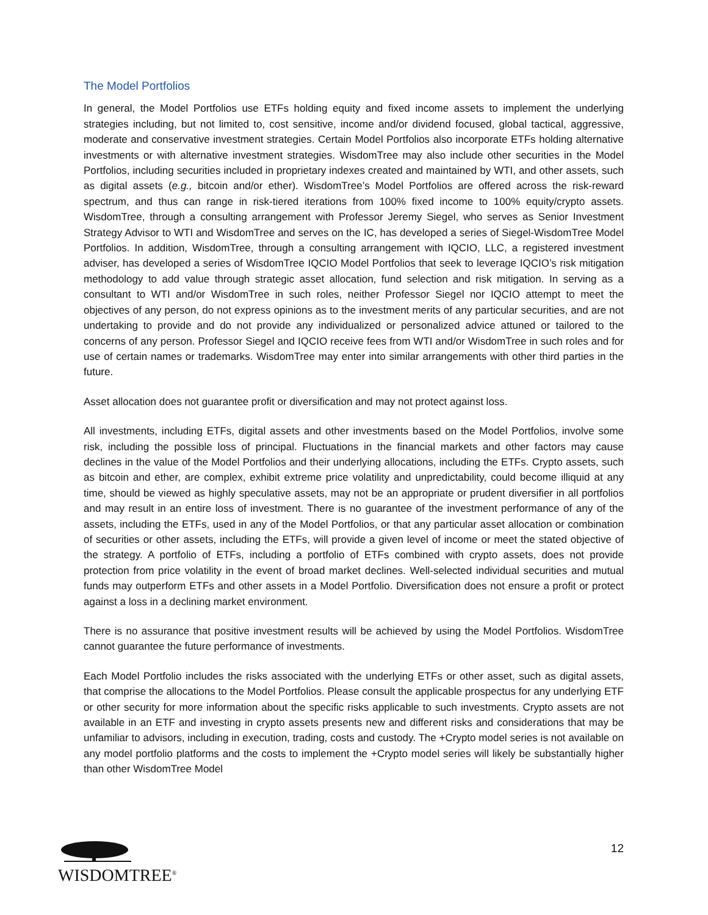The Model Portfolios
In general, the Model Portfolios use ETFs holding equity and fixed income assets to implement the underlying strategies including, but not limited to, cost sensitive, income and/or dividend focused, global tactical, aggressive, moderate and conservative investment strategies. Certain Model Portfolios also incorporate ETFs holding alternative investments or with alternative investment strategies. WisdomTree may also include other securities in the Model Portfolios, including securities included in proprietary indexes created and maintained by WTI, and other assets, such as digital assets (e.g., bitcoin and/or ether). WisdomTree’s Model Portfolios are offered across the risk-reward spectrum, and thus can range in risk-tiered iterations from 100% fixed income to 100% equity/crypto assets. WisdomTree, through a consulting arrangement with Professor Jeremy Siegel, who serves as Senior Investment Strategy Advisor to WTI and WisdomTree and serves on the IC, has developed a series of Siegel-WisdomTree Model Portfolios. In addition, WisdomTree, through a consulting arrangement with IQCIO, LLC, a registered investment adviser, has developed a series of WisdomTree IQCIO Model Portfolios that seek to leverage IQCIO’s risk mitigation methodology to add value through strategic asset allocation, fund selection and risk mitigation. In serving as a consultant to WTI and/or WisdomTree in such roles, neither Professor Siegel nor IQCIO attempt to meet the objectives of any person, do not express opinions as to the investment merits of any particular securities, and are not undertaking to provide and do not provide any individualized or personalized advice attuned or tailored to the concerns of any person. Professor Siegel and IQCIO receive fees from WTI and/or WisdomTree in such roles and for use of certain names or trademarks. WisdomTree may enter into similar arrangements with other third parties in the future.
Asset allocation does not guarantee profit or diversification and may not protect against loss.
All investments, including ETFs, digital assets and other investments based on the Model Portfolios, involve some risk, including the possible loss of principal. Fluctuations in the financial markets and other factors may cause declines in the value of the Model Portfolios and their underlying allocations, including the ETFs. Crypto assets, such as bitcoin and ether, are complex, exhibit extreme price volatility and unpredictability, could become illiquid at any time, should be viewed as highly speculative assets, may not be an appropriate or prudent diversifier in all portfolios and may result in an entire loss of investment. There is no guarantee of the investment performance of any of the assets, including the ETFs, used in any of the Model Portfolios, or that any particular asset allocation or combination of securities or other assets, including the ETFs, will provide a given level of income or meet the stated objective of the strategy. A portfolio of ETFs, including a portfolio of ETFs combined with crypto assets, does not provide protection from price volatility in the event of broad market declines. Well-selected individual securities and mutual funds may outperform ETFs and other assets in a Model Portfolio. Diversification does not ensure a profit or protect against a loss in a declining market environment.
There is no assurance that positive investment results will be achieved by using the Model Portfolios. WisdomTree cannot guarantee the future performance of investments.
Each Model Portfolio includes the risks associated with the underlying ETFs or other asset, such as digital assets, that comprise the allocations to the Model Portfolios. Please consult the applicable prospectus for any underlying ETF or other security for more information about the specific risks applicable to such investments. Crypto assets are not available in an ETF and investing in crypto assets presents new and different risks and considerations that may be unfamiliar to advisors, including in execution, trading, costs and custody. The +Crypto model series is not available on any model portfolio platforms and the costs to implement the +Crypto model series will likely be substantially higher than other WisdomTree Model
WISDOMTREE<sup>®</sup>
12